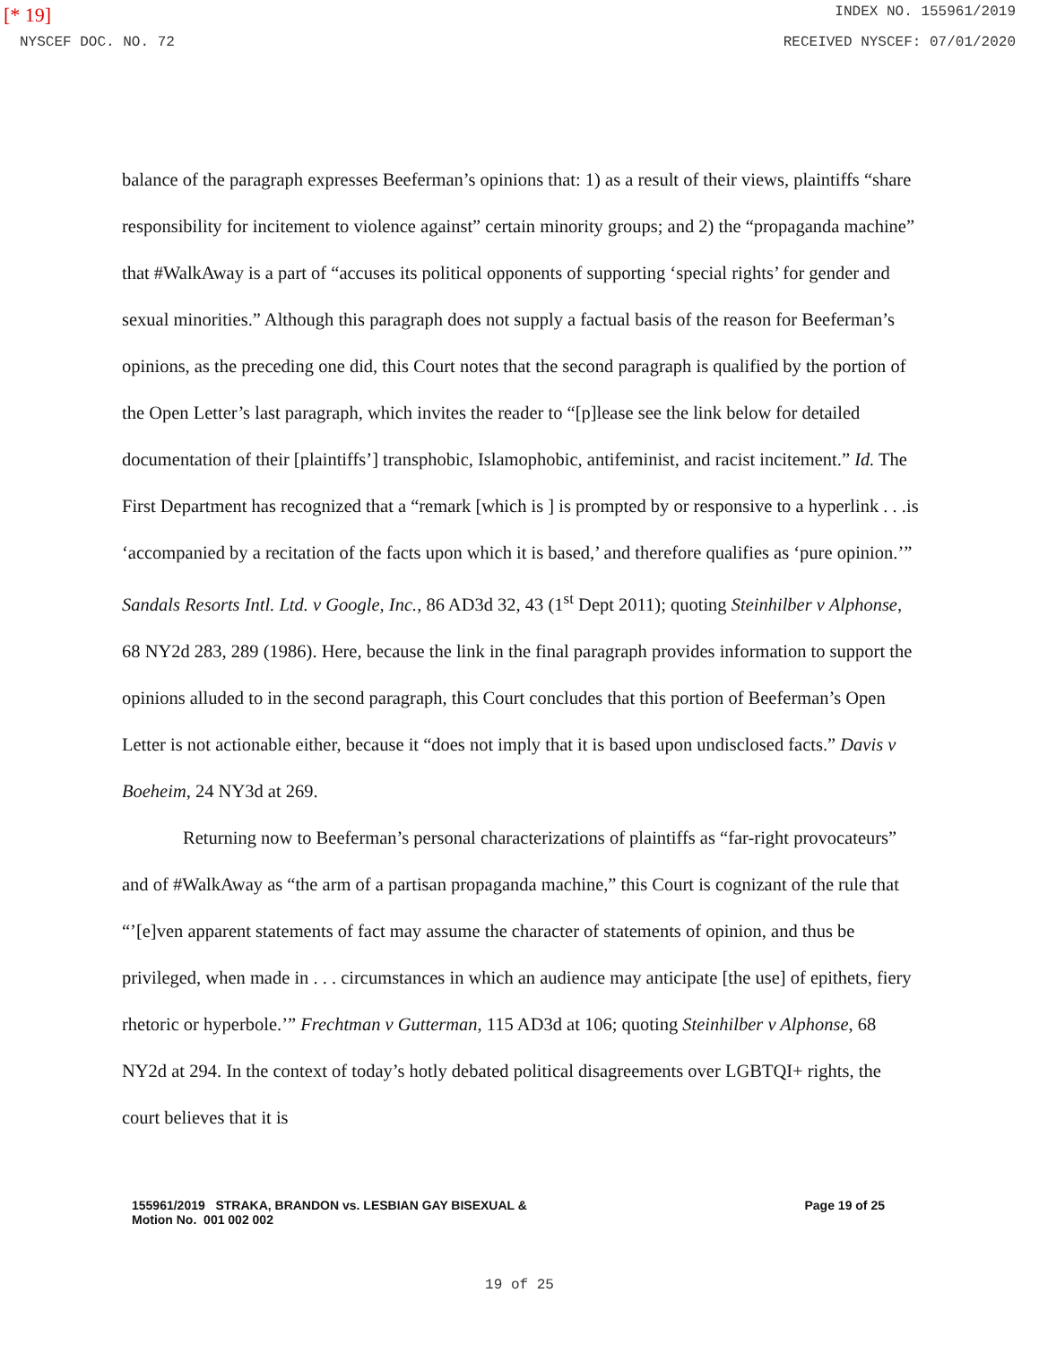[* 19] INDEX NO. 155961/2019
NYSCEF DOC. NO. 72 RECEIVED NYSCEF: 07/01/2020
balance of the paragraph expresses Beeferman’s opinions that: 1) as a result of their views, plaintiffs “share responsibility for incitement to violence against” certain minority groups; and 2) the “propaganda machine” that #WalkAway is a part of “accuses its political opponents of supporting ‘special rights’ for gender and sexual minorities.” Although this paragraph does not supply a factual basis of the reason for Beeferman’s opinions, as the preceding one did, this Court notes that the second paragraph is qualified by the portion of the Open Letter’s last paragraph, which invites the reader to “[p]lease see the link below for detailed documentation of their [plaintiffs’] transphobic, Islamophobic, antifeminist, and racist incitement.” Id. The First Department has recognized that a “remark [which is ] is prompted by or responsive to a hyperlink . . .is ‘accompanied by a recitation of the facts upon which it is based,’ and therefore qualifies as ‘pure opinion.’” Sandals Resorts Intl. Ltd. v Google, Inc., 86 AD3d 32, 43 (1<sup>st</sup> Dept 2011); quoting Steinhilber v Alphonse, 68 NY2d 283, 289 (1986). Here, because the link in the final paragraph provides information to support the opinions alluded to in the second paragraph, this Court concludes that this portion of Beeferman’s Open Letter is not actionable either, because it “does not imply that it is based upon undisclosed facts.” Davis v Boeheim, 24 NY3d at 269.
Returning now to Beeferman’s personal characterizations of plaintiffs as “far-right provocateurs” and of #WalkAway as “the arm of a partisan propaganda machine,” this Court is cognizant of the rule that “’[e]ven apparent statements of fact may assume the character of statements of opinion, and thus be privileged, when made in . . . circumstances in which an audience may anticipate [the use] of epithets, fiery rhetoric or hyperbole.’” Frechtman v Gutterman, 115 AD3d at 106; quoting Steinhilber v Alphonse, 68 NY2d at 294. In the context of today’s hotly debated political disagreements over LGBTQI+ rights, the court believes that it is
155961/2019 STRAKA, BRANDON vs. LESBIAN GAY BISEXUAL &
Motion No. 001 002 002
Page 19 of 25
19 of 25